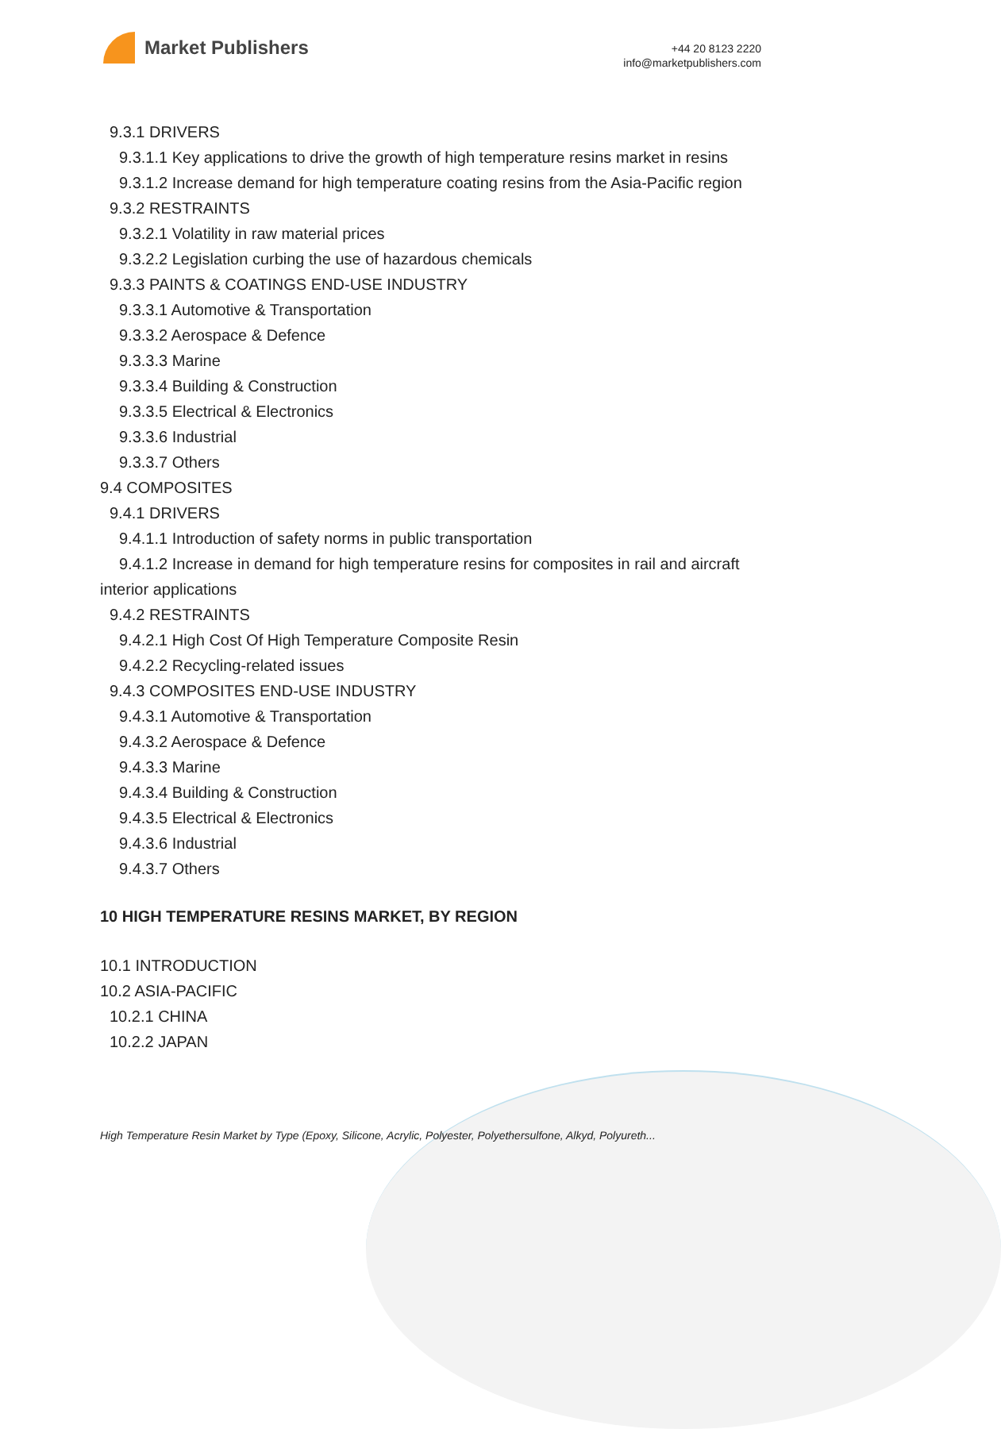Market Publishers
+44 20 8123 2220
info@marketpublishers.com
9.3.1 DRIVERS
9.3.1.1 Key applications to drive the growth of high temperature resins market in resins
9.3.1.2 Increase demand for high temperature coating resins from the Asia-Pacific region
9.3.2 RESTRAINTS
9.3.2.1 Volatility in raw material prices
9.3.2.2 Legislation curbing the use of hazardous chemicals
9.3.3 PAINTS & COATINGS END-USE INDUSTRY
9.3.3.1 Automotive & Transportation
9.3.3.2 Aerospace & Defence
9.3.3.3 Marine
9.3.3.4 Building & Construction
9.3.3.5 Electrical & Electronics
9.3.3.6 Industrial
9.3.3.7 Others
9.4 COMPOSITES
9.4.1 DRIVERS
9.4.1.1 Introduction of safety norms in public transportation
9.4.1.2 Increase in demand for high temperature resins for composites in rail and aircraft interior applications
9.4.2 RESTRAINTS
9.4.2.1 High Cost Of High Temperature Composite Resin
9.4.2.2 Recycling-related issues
9.4.3 COMPOSITES END-USE INDUSTRY
9.4.3.1 Automotive & Transportation
9.4.3.2 Aerospace & Defence
9.4.3.3 Marine
9.4.3.4 Building & Construction
9.4.3.5 Electrical & Electronics
9.4.3.6 Industrial
9.4.3.7 Others
10 HIGH TEMPERATURE RESINS MARKET, BY REGION
10.1 INTRODUCTION
10.2 ASIA-PACIFIC
10.2.1 CHINA
10.2.2 JAPAN
High Temperature Resin Market by Type (Epoxy, Silicone, Acrylic, Polyester, Polyethersulfone, Alkyd, Polyureth...